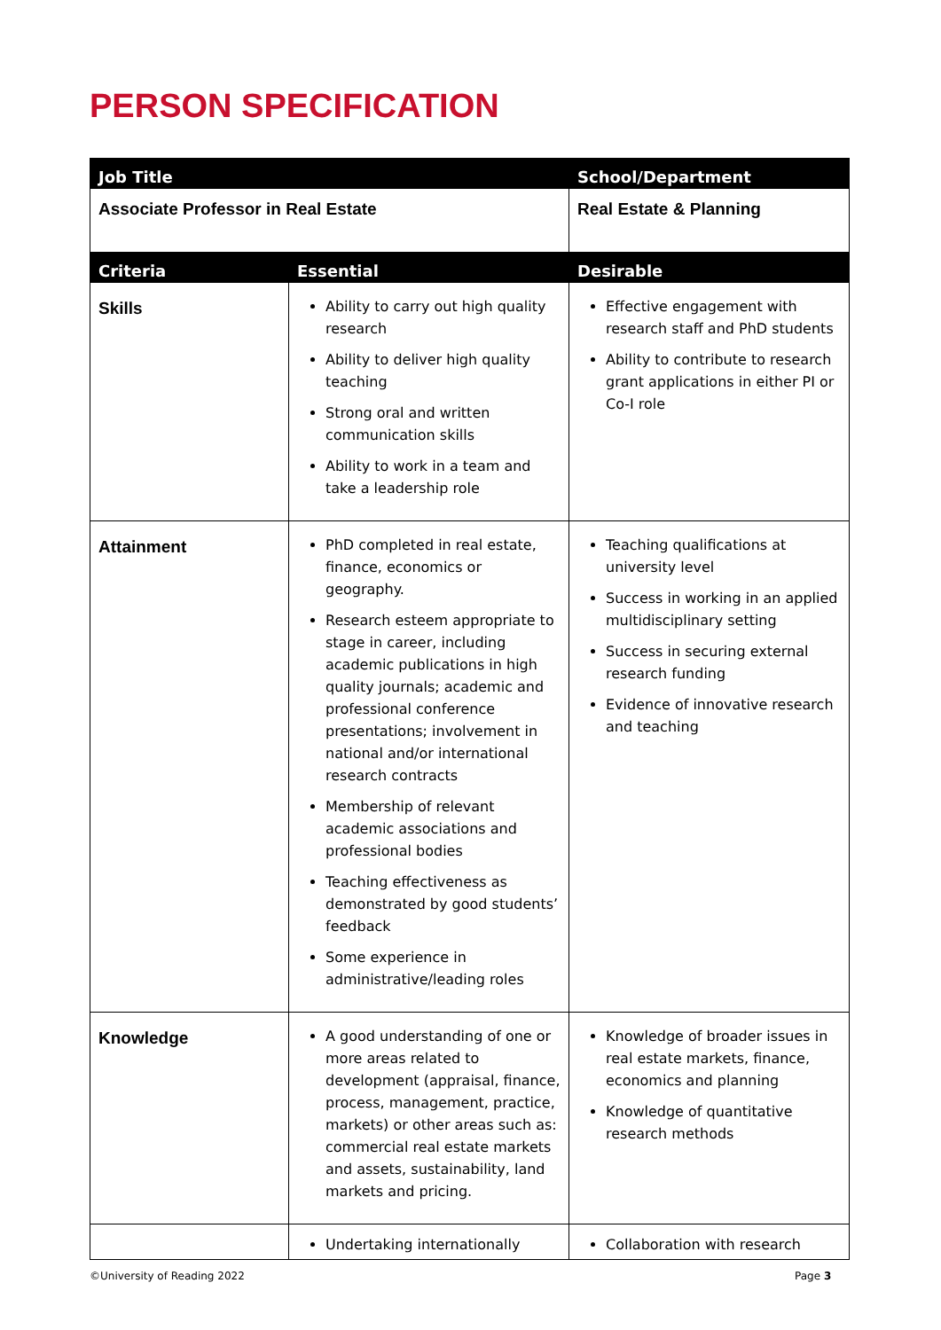PERSON SPECIFICATION
| Job Title | | School/Department |
| --- | --- | --- |
| Associate Professor in Real Estate | | Real Estate & Planning |
| Criteria | Essential | Desirable |
| Skills | Ability to carry out high quality research Ability to deliver high quality teaching Strong oral and written communication skills Ability to work in a team and take a leadership role | Effective engagement with research staff and PhD students Ability to contribute to research grant applications in either PI or Co-I role |
| Attainment | PhD completed in real estate, finance, economics or geography. Research esteem appropriate to stage in career, including academic publications in high quality journals; academic and professional conference presentations; involvement in national and/or international research contracts Membership of relevant academic associations and professional bodies Teaching effectiveness as demonstrated by good students’ feedback Some experience in administrative/leading roles | Teaching qualifications at university level Success in working in an applied multidisciplinary setting Success in securing external research funding Evidence of innovative research and teaching |
| Knowledge | A good understanding of one or more areas related to development (appraisal, finance, process, management, practice, markets) or other areas such as: commercial real estate markets and assets, sustainability, land markets and pricing. | Knowledge of broader issues in real estate markets, finance, economics and planning Knowledge of quantitative research methods |
| | Undertaking internationally | Collaboration with research |
©University of Reading 2022 Page 3